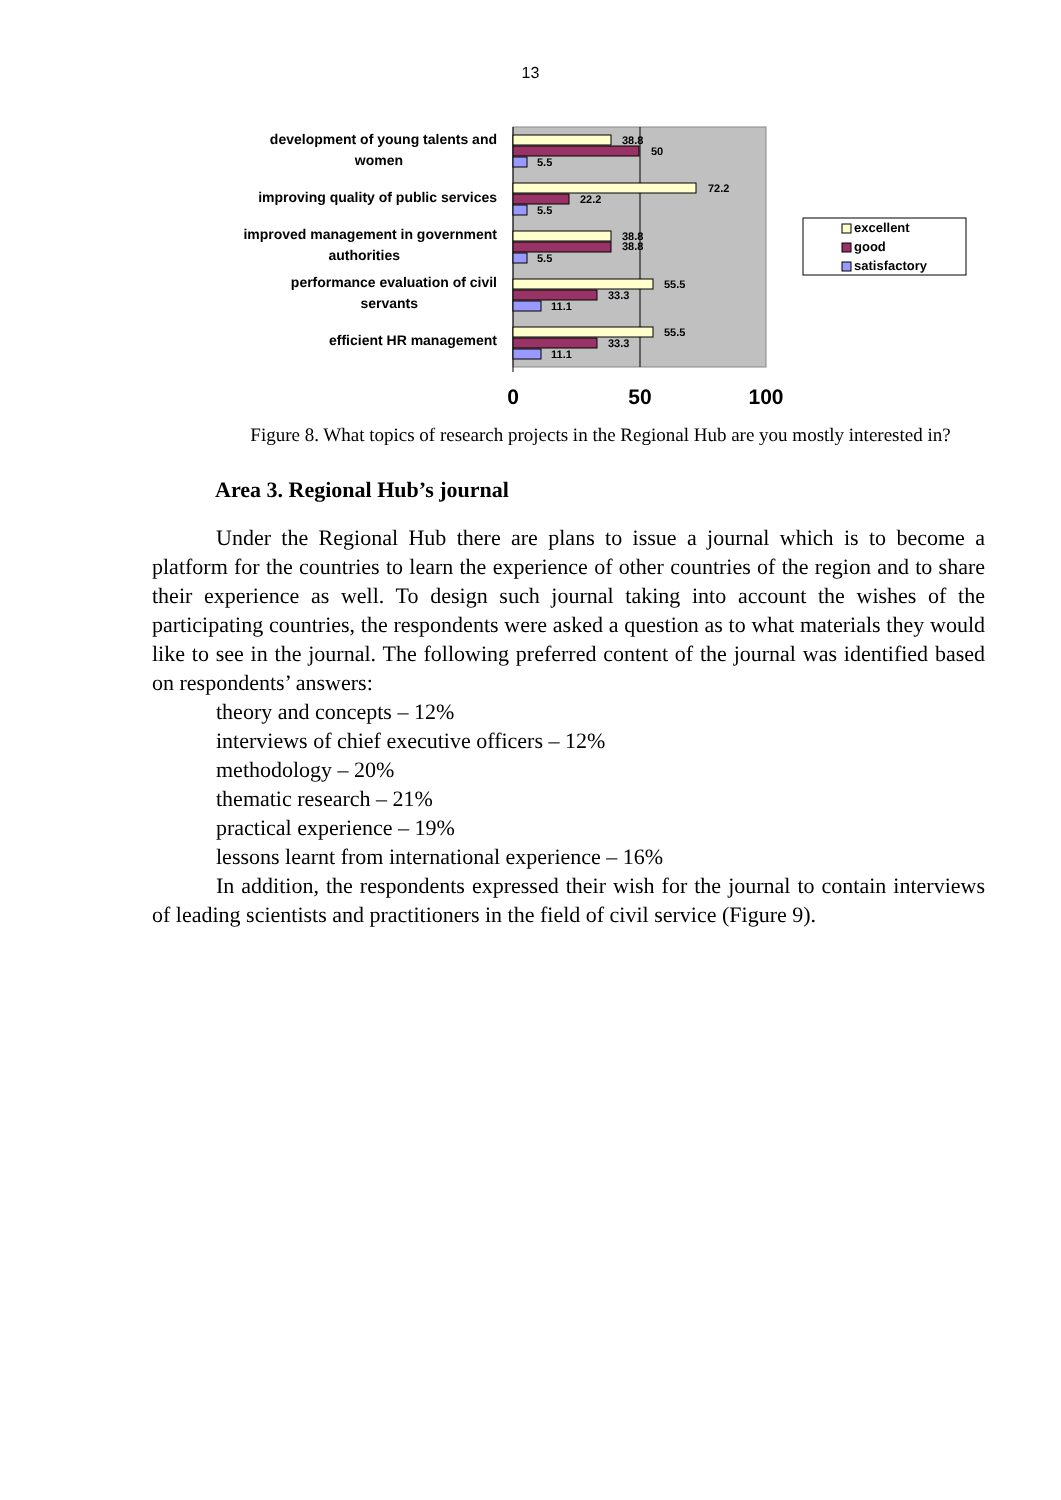13
development of young talents and
women
improving quality of public services
improved management in government
authorities
performance evaluation of civil
servants
efficient HR management
38.8
50
5.5
72.2
22.2
5.5
38.8
38.8
5.5
55.5
33.3
11.1
55.5
33.3
11.1
0
50
100
excellent
good
satisfactory
Figure 8. What topics of research projects in the Regional Hub are you mostly interested in?
Area 3. Regional Hub’s journal
Under the Regional Hub there are plans to issue a journal which is to become a platform for the countries to learn the experience of other countries of the region and to share their experience as well. To design such journal taking into account the wishes of the participating countries, the respondents were asked a question as to what materials they would like to see in the journal. The following preferred content of the journal was identified based on respondents’ answers:
theory and concepts – 12%
interviews of chief executive officers – 12%
methodology – 20%
thematic research – 21%
practical experience – 19%
lessons learnt from international experience – 16%
In addition, the respondents expressed their wish for the journal to contain interviews of leading scientists and practitioners in the field of civil service (Figure 9).